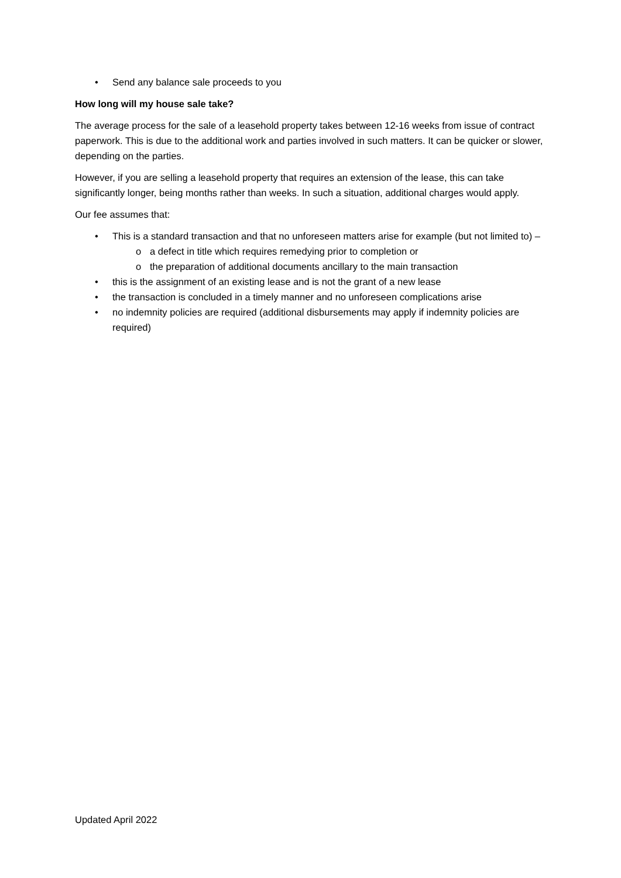• Send any balance sale proceeds to you
How long will my house sale take?
The average process for the sale of a leasehold property takes between 12-16 weeks from issue of contract paperwork. This is due to the additional work and parties involved in such matters. It can be quicker or slower, depending on the parties.
However, if you are selling a leasehold property that requires an extension of the lease, this can take significantly longer, being months rather than weeks. In such a situation, additional charges would apply.
Our fee assumes that:
• This is a standard transaction and that no unforeseen matters arise for example (but not limited to) –
o a defect in title which requires remedying prior to completion or
o the preparation of additional documents ancillary to the main transaction
• this is the assignment of an existing lease and is not the grant of a new lease
• the transaction is concluded in a timely manner and no unforeseen complications arise
• no indemnity policies are required (additional disbursements may apply if indemnity policies are required)
Updated April 2022